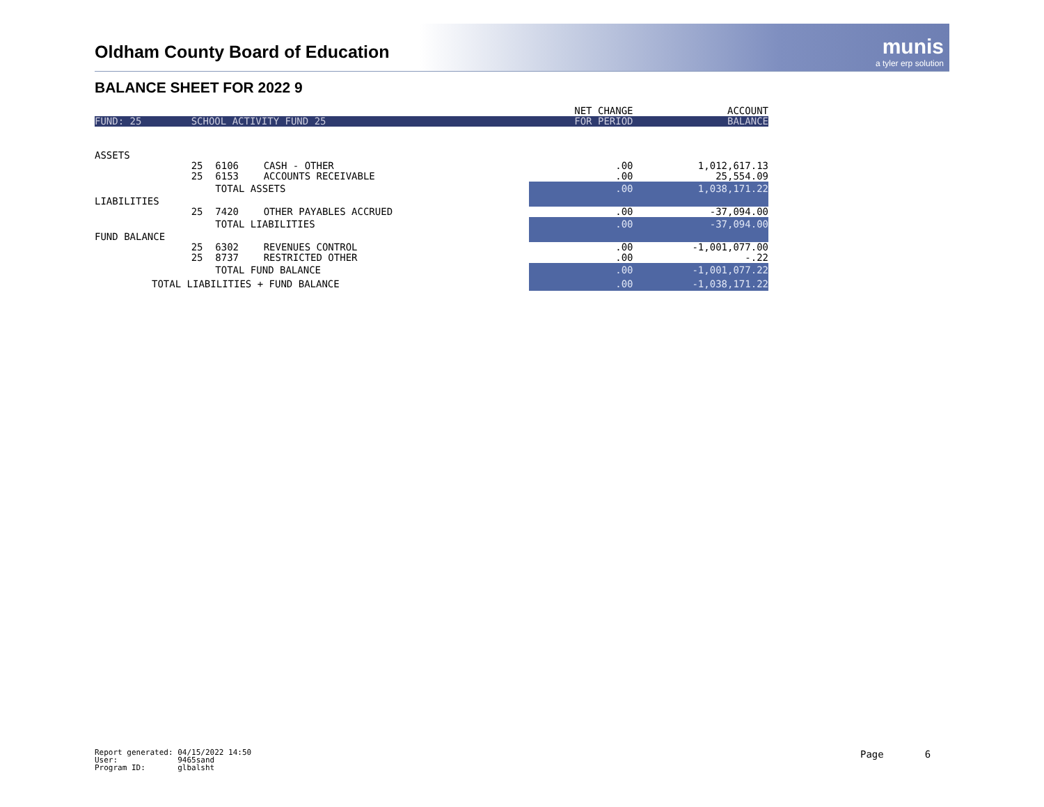Oldham County Board of Education
munis
a tyler erp solution
BALANCE SHEET FOR 2022 9
| | | | | | NET CHANGE | ACCOUNT |
| FUND: 25 | SCHOOL ACTIVITY FUND 25 | | | | FOR PERIOD | BALANCE |
| ASSETS | | | | | | |
| | 25 | 6106 | CASH - OTHER | | .00 | 1,012,617.13 |
| | 25 | 6153 | ACCOUNTS RECEIVABLE | | .00 | 25,554.09 |
| | | TOTAL ASSETS | | | .00 | 1,038,171.22 |
| LIABILITIES | | | | | | |
| | 25 | 7420 | OTHER PAYABLES ACCRUED | | .00 | -37,094.00 |
| | | TOTAL LIABILITIES | | | .00 | -37,094.00 |
| FUND BALANCE | | | | | | |
| | 25 | 6302 | REVENUES CONTROL | | .00 | -1,001,077.00 |
| | 25 | 8737 | RESTRICTED OTHER | | .00 | -.22 |
| | | TOTAL FUND BALANCE | | | .00 | -1,001,077.22 |
| TOTAL LIABILITIES + FUND BALANCE | | | | | .00 | -1,038,171.22 |
Report generated: 04/15/2022 14:50 User: 9465sand Program ID: glbalsht
Page 6